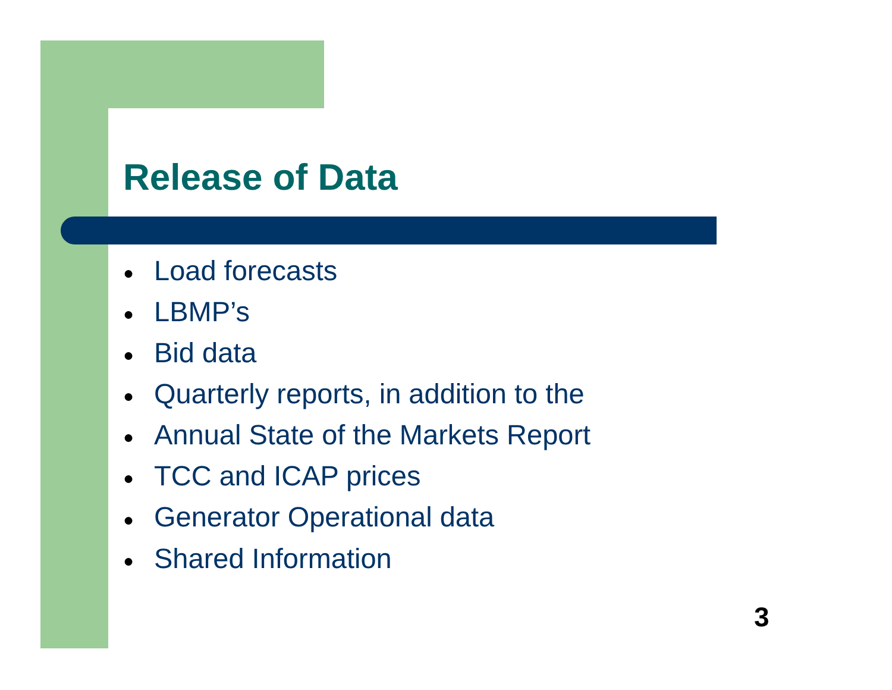Release of Data
● Load forecasts
● LBMP’s
● Bid data
● Quarterly reports, in addition to the
● Annual State of the Markets Report
● TCC and ICAP prices
● Generator Operational data
● Shared Information
3